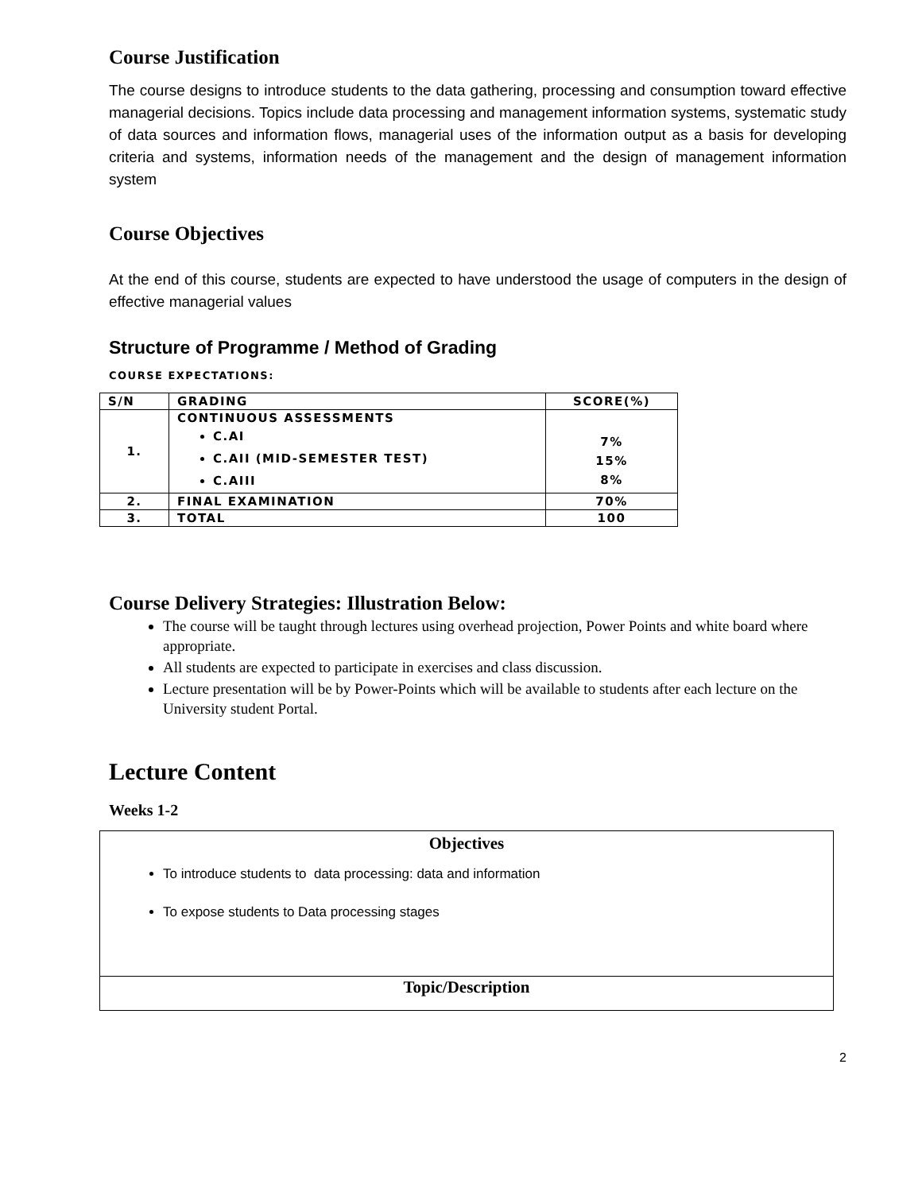Course Justification
The course designs to introduce students to the data gathering, processing and consumption toward effective managerial decisions. Topics include data processing and management information systems, systematic study of data sources and information flows, managerial uses of the information output as a basis for developing criteria and systems, information needs of the management and the design of management information system
Course Objectives
At the end of this course, students are expected to have understood the usage of computers in the design of effective managerial values
Structure of Programme / Method of Grading
COURSE EXPECTATIONS:
| S/N | GRADING | SCORE(%) |
| --- | --- | --- |
| 1. | CONTINUOUS ASSESSMENTS C.AI C.AII (MID-SEMESTER TEST) C.AIII | 7% 15% 8% |
| 2. | FINAL EXAMINATION | 70% |
| 3. | TOTAL | 100 |
Course Delivery Strategies: Illustration Below:
The course will be taught through lectures using overhead projection, Power Points and white board where appropriate.
All students are expected to participate in exercises and class discussion.
Lecture presentation will be by Power-Points which will be available to students after each lecture on the University student Portal.
Lecture Content
Weeks 1-2
| Objectives To introduce students to data processing: data and information To expose students to Data processing stages |
| Topic/Description |
2